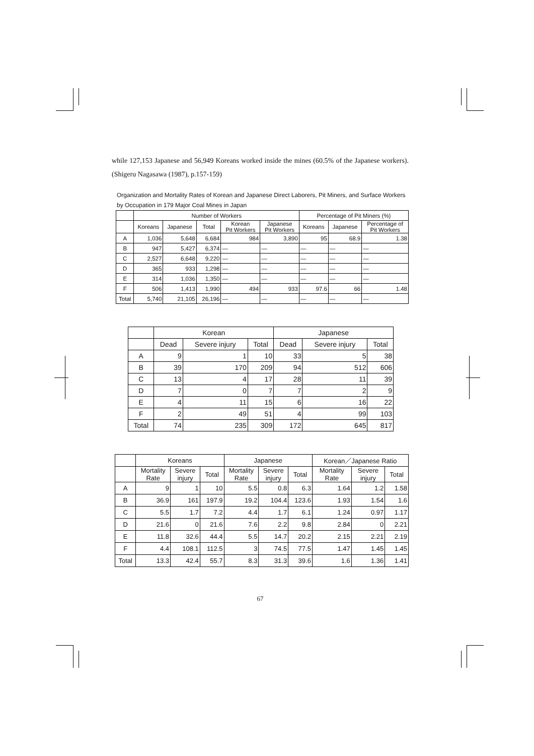while 127,153 Japanese and 56,949 Koreans worked inside the mines (60.5% of the Japanese workers). (Shigeru Nagasawa (1987), p.157-159)
Organization and Mortality Rates of Korean and Japanese Direct Laborers, Pit Miners, and Surface Workers
by Occupation in 179 Major Coal Mines in Japan
| | Number of Workers | | | | | Percentage of Pit Miners (%) | | |
| --- | --- | --- | --- | --- | --- | --- | --- | --- |
| | Koreans | Japanese | Total | Korean Pit Workers | Japanese Pit Workers | Koreans | Japanese | Percentage of Pit Workers |
| A | 1,036 | 5,648 | 6,684 | 984 | 3,890 | 95 | 68.9 | 1.38 |
| B | 947 | 5,427 | 6,374 | — | — | — | — | — |
| C | 2,527 | 6,648 | 9,220 | — | — | — | — | — |
| D | 365 | 933 | 1,298 | — | — | — | — | — |
| E | 314 | 1,036 | 1,350 | — | — | — | — | — |
| F | 506 | 1,413 | 1,990 | 494 | 933 | 97.6 | 66 | 1.48 |
| Total | 5,740 | 21,105 | 26,196 | — | — | — | — | — |
| | Korean | | | Japanese | | |
| --- | --- | --- | --- | --- | --- | --- |
| | Dead | Severe injury | Total | Dead | Severe injury | Total |
| A | 9 | 1 | 10 | 33 | 5 | 38 |
| B | 39 | 170 | 209 | 94 | 512 | 606 |
| C | 13 | 4 | 17 | 28 | 11 | 39 |
| D | 7 | 0 | 7 | 7 | 2 | 9 |
| E | 4 | 11 | 15 | 6 | 16 | 22 |
| F | 2 | 49 | 51 | 4 | 99 | 103 |
| Total | 74 | 235 | 309 | 172 | 645 | 817 |
| | Koreans | | | Japanese | | | Korean／Japanese Ratio | | |
| --- | --- | --- | --- | --- | --- | --- | --- | --- | --- |
| | Mortality Rate | Severe injury | Total | Mortality Rate | Severe injury | Total | Mortality Rate | Severe injury | Total |
| A | 9 | 1 | 10 | 5.5 | 0.8 | 6.3 | 1.64 | 1.2 | 1.58 |
| B | 36.9 | 161 | 197.9 | 19.2 | 104.4 | 123.6 | 1.93 | 1.54 | 1.6 |
| C | 5.5 | 1.7 | 7.2 | 4.4 | 1.7 | 6.1 | 1.24 | 0.97 | 1.17 |
| D | 21.6 | 0 | 21.6 | 7.6 | 2.2 | 9.8 | 2.84 | 0 | 2.21 |
| E | 11.8 | 32.6 | 44.4 | 5.5 | 14.7 | 20.2 | 2.15 | 2.21 | 2.19 |
| F | 4.4 | 108.1 | 112.5 | 3 | 74.5 | 77.5 | 1.47 | 1.45 | 1.45 |
| Total | 13.3 | 42.4 | 55.7 | 8.3 | 31.3 | 39.6 | 1.6 | 1.36 | 1.41 |
67